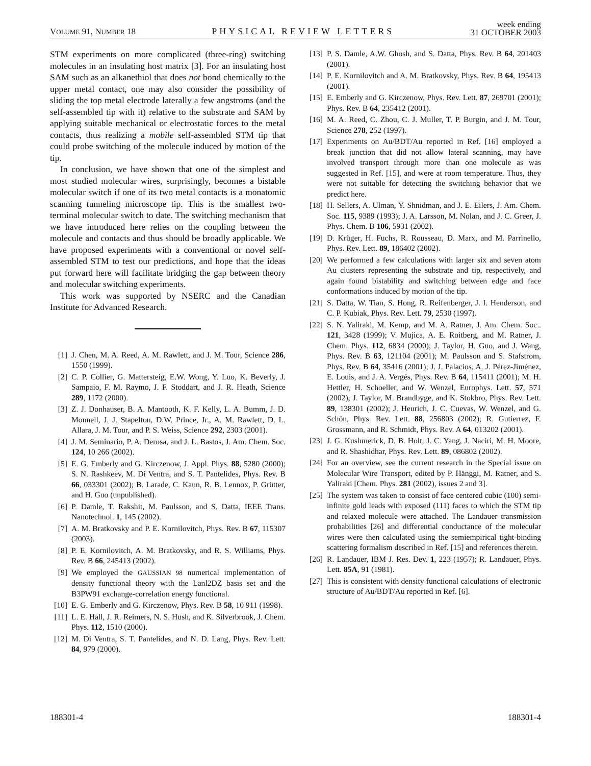VOLUME 91, NUMBER 18 PHYSICAL REVIEW LETTERS week ending
31 OCTOBER 2003
STM experiments on more complicated (three-ring) switching molecules in an insulating host matrix [3]. For an insulating host SAM such as an alkanethiol that does not bond chemically to the upper metal contact, one may also consider the possibility of sliding the top metal electrode laterally a few angstroms (and the self-assembled tip with it) relative to the substrate and SAM by applying suitable mechanical or electrostatic forces to the metal contacts, thus realizing a mobile self-assembled STM tip that could probe switching of the molecule induced by motion of the tip.
In conclusion, we have shown that one of the simplest and most studied molecular wires, surprisingly, becomes a bistable molecular switch if one of its two metal contacts is a monatomic scanning tunneling microscope tip. This is the smallest two-terminal molecular switch to date. The switching mechanism that we have introduced here relies on the coupling between the molecule and contacts and thus should be broadly applicable. We have proposed experiments with a conventional or novel self-assembled STM to test our predictions, and hope that the ideas put forward here will facilitate bridging the gap between theory and molecular switching experiments.
This work was supported by NSERC and the Canadian Institute for Advanced Research.
[1] J. Chen, M. A. Reed, A. M. Rawlett, and J. M. Tour, Science 286, 1550 (1999).
[2] C. P. Collier, G. Mattersteig, E.W. Wong, Y. Luo, K. Beverly, J. Sampaio, F. M. Raymo, J. F. Stoddart, and J. R. Heath, Science 289, 1172 (2000).
[3] Z. J. Donhauser, B. A. Mantooth, K. F. Kelly, L. A. Bumm, J. D. Monnell, J. J. Stapelton, D.W. Prince, Jr., A. M. Rawlett, D. L. Allara, J. M. Tour, and P. S. Weiss, Science 292, 2303 (2001).
[4] J. M. Seminario, P. A. Derosa, and J. L. Bastos, J. Am. Chem. Soc. 124, 10 266 (2002).
[5] E. G. Emberly and G. Kirczenow, J. Appl. Phys. 88, 5280 (2000); S. N. Rashkeev, M. Di Ventra, and S. T. Pantelides, Phys. Rev. B 66, 033301 (2002); B. Larade, C. Kaun, R. B. Lennox, P. Grütter, and H. Guo (unpublished).
[6] P. Damle, T. Rakshit, M. Paulsson, and S. Datta, IEEE Trans. Nanotechnol. 1, 145 (2002).
[7] A. M. Bratkovsky and P. E. Kornilovitch, Phys. Rev. B 67, 115307 (2003).
[8] P. E. Kornilovitch, A. M. Bratkovsky, and R. S. Williams, Phys. Rev. B 66, 245413 (2002).
[9] We employed the GAUSSIAN 98 numerical implementation of density functional theory with the Lanl2DZ basis set and the B3PW91 exchange-correlation energy functional.
[10] E. G. Emberly and G. Kirczenow, Phys. Rev. B 58, 10 911 (1998).
[11] L. E. Hall, J. R. Reimers, N. S. Hush, and K. Silverbrook, J. Chem. Phys. 112, 1510 (2000).
[12] M. Di Ventra, S. T. Pantelides, and N. D. Lang, Phys. Rev. Lett. 84, 979 (2000).
[13] P. S. Damle, A.W. Ghosh, and S. Datta, Phys. Rev. B 64, 201403 (2001).
[14] P. E. Kornilovitch and A. M. Bratkovsky, Phys. Rev. B 64, 195413 (2001).
[15] E. Emberly and G. Kirczenow, Phys. Rev. Lett. 87, 269701 (2001); Phys. Rev. B 64, 235412 (2001).
[16] M. A. Reed, C. Zhou, C. J. Muller, T. P. Burgin, and J. M. Tour, Science 278, 252 (1997).
[17] Experiments on Au/BDT/Au reported in Ref. [16] employed a break junction that did not allow lateral scanning, may have involved transport through more than one molecule as was suggested in Ref. [15], and were at room temperature. Thus, they were not suitable for detecting the switching behavior that we predict here.
[18] H. Sellers, A. Ulman, Y. Shnidman, and J. E. Eilers, J. Am. Chem. Soc. 115, 9389 (1993); J. A. Larsson, M. Nolan, and J. C. Greer, J. Phys. Chem. B 106, 5931 (2002).
[19] D. Krüger, H. Fuchs, R. Rousseau, D. Marx, and M. Parrinello, Phys. Rev. Lett. 89, 186402 (2002).
[20] We performed a few calculations with larger six and seven atom Au clusters representing the substrate and tip, respectively, and again found bistability and switching between edge and face conformations induced by motion of the tip.
[21] S. Datta, W. Tian, S. Hong, R. Reifenberger, J. I. Henderson, and C. P. Kubiak, Phys. Rev. Lett. 79, 2530 (1997).
[22] S. N. Yaliraki, M. Kemp, and M. A. Ratner, J. Am. Chem. Soc.. 121, 3428 (1999); V. Mujica, A. E. Roitberg, and M. Ratner, J. Chem. Phys. 112, 6834 (2000); J. Taylor, H. Guo, and J. Wang, Phys. Rev. B 63, 121104 (2001); M. Paulsson and S. Stafstrom, Phys. Rev. B 64, 35416 (2001); J. J. Palacios, A. J. Pérez-Jiménez, E. Louis, and J. A. Vergés, Phys. Rev. B 64, 115411 (2001); M. H. Hettler, H. Schoeller, and W. Wenzel, Europhys. Lett. 57, 571 (2002); J. Taylor, M. Brandbyge, and K. Stokbro, Phys. Rev. Lett. 89, 138301 (2002); J. Heurich, J. C. Cuevas, W. Wenzel, and G. Schön, Phys. Rev. Lett. 88, 256803 (2002); R. Gutierrez, F. Grossmann, and R. Schmidt, Phys. Rev. A 64, 013202 (2001).
[23] J. G. Kushmerick, D. B. Holt, J. C. Yang, J. Naciri, M. H. Moore, and R. Shashidhar, Phys. Rev. Lett. 89, 086802 (2002).
[24] For an overview, see the current research in the Special issue on Molecular Wire Transport, edited by P. Hänggi, M. Ratner, and S. Yaliraki [Chem. Phys. 281 (2002), issues 2 and 3].
[25] The system was taken to consist of face centered cubic (100) semi-infinite gold leads with exposed (111) faces to which the STM tip and relaxed molecule were attached. The Landauer transmission probabilities [26] and differential conductance of the molecular wires were then calculated using the semiempirical tight-binding scattering formalism described in Ref. [15] and references therein.
[26] R. Landauer, IBM J. Res. Dev. 1, 223 (1957); R. Landauer, Phys. Lett. 85A, 91 (1981).
[27] This is consistent with density functional calculations of electronic structure of Au/BDT/Au reported in Ref. [6].
188301-4 188301-4